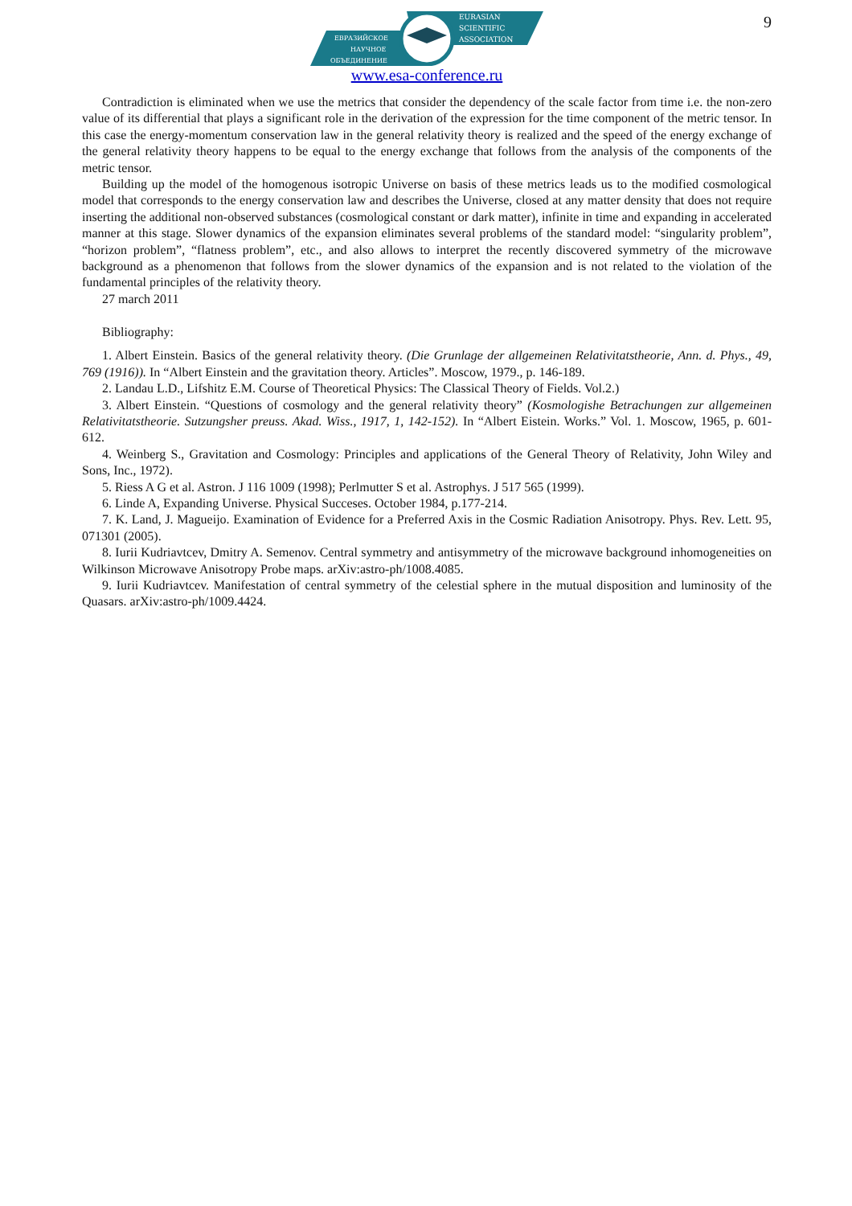9
EURASIAN
SCIENTIFIC
ASSOCIATION
ЕВРАЗИЙСКОЕ
НАУЧНОЕ
ОБЪЕДИНЕНИЕ
www.esa-conference.ru
Contradiction is eliminated when we use the metrics that consider the dependency of the scale factor from time i.e. the non-zero value of its differential that plays a significant role in the derivation of the expression for the time component of the metric tensor. In this case the energy-momentum conservation law in the general relativity theory is realized and the speed of the energy exchange of the general relativity theory happens to be equal to the energy exchange that follows from the analysis of the components of the metric tensor.
Building up the model of the homogenous isotropic Universe on basis of these metrics leads us to the modified cosmological model that corresponds to the energy conservation law and describes the Universe, closed at any matter density that does not require inserting the additional non-observed substances (cosmological constant or dark matter), infinite in time and expanding in accelerated manner at this stage. Slower dynamics of the expansion eliminates several problems of the standard model: “singularity problem”, “horizon problem”, “flatness problem”, etc., and also allows to interpret the recently discovered symmetry of the microwave background as a phenomenon that follows from the slower dynamics of the expansion and is not related to the violation of the fundamental principles of the relativity theory.
27 march 2011
Bibliography:
1. Albert Einstein. Basics of the general relativity theory. (Die Grunlage der allgemeinen Relativitatstheorie, Ann. d. Phys., 49, 769 (1916)). In “Albert Einstein and the gravitation theory. Articles”. Moscow, 1979., p. 146-189.
2. Landau L.D., Lifshitz E.M. Course of Theoretical Physics: The Classical Theory of Fields. Vol.2.)
3. Albert Einstein. “Questions of cosmology and the general relativity theory” (Kosmologishe Betrachungen zur allgemeinen Relativitatstheorie. Sutzungsher preuss. Akad. Wiss., 1917, 1, 142-152). In “Albert Eistein. Works.” Vol. 1. Moscow, 1965, p. 601-612.
4. Weinberg S., Gravitation and Cosmology: Principles and applications of the General Theory of Relativity, John Wiley and Sons, Inc., 1972).
5. Riess A G et al. Astron. J 116 1009 (1998); Perlmutter S et al. Astrophys. J 517 565 (1999).
6. Linde A, Expanding Universe. Physical Succeses. October 1984, p.177-214.
7. K. Land, J. Magueijo. Examination of Evidence for a Preferred Axis in the Cosmic Radiation Anisotropy. Phys. Rev. Lett. 95, 071301 (2005).
8. Iurii Kudriavtcev, Dmitry A. Semenov. Central symmetry and antisymmetry of the microwave background inhomogeneities on Wilkinson Microwave Anisotropy Probe maps. arXiv:astro-ph/1008.4085.
9. Iurii Kudriavtcev. Manifestation of central symmetry of the celestial sphere in the mutual disposition and luminosity of the Quasars. arXiv:astro-ph/1009.4424.